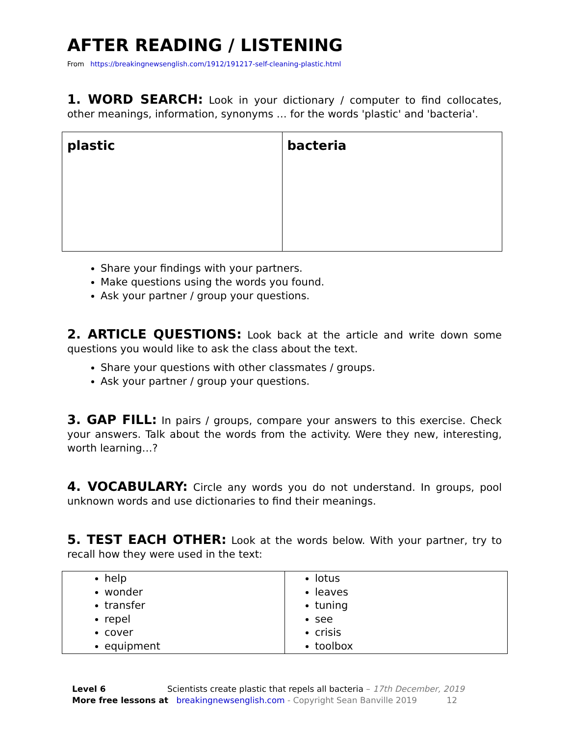AFTER READING / LISTENING
From https://breakingnewsenglish.com/1912/191217-self-cleaning-plastic.html
1. WORD SEARCH: Look in your dictionary / computer to find collocates, other meanings, information, synonyms … for the words 'plastic' and 'bacteria'.
| plastic | bacteria |
Share your findings with your partners.
Make questions using the words you found.
Ask your partner / group your questions.
2. ARTICLE QUESTIONS: Look back at the article and write down some questions you would like to ask the class about the text.
Share your questions with other classmates / groups.
Ask your partner / group your questions.
3. GAP FILL: In pairs / groups, compare your answers to this exercise. Check your answers. Talk about the words from the activity. Were they new, interesting, worth learning…?
4. VOCABULARY: Circle any words you do not understand. In groups, pool unknown words and use dictionaries to find their meanings.
5. TEST EACH OTHER: Look at the words below. With your partner, try to recall how they were used in the text:
| help wonder transfer repel cover equipment | lotus leaves tuning see crisis toolbox |
Level 6 Scientists create plastic that repels all bacteria – 17th December, 2019
More free lessons at breakingnewsenglish.com - Copyright Sean Banville 2019 12